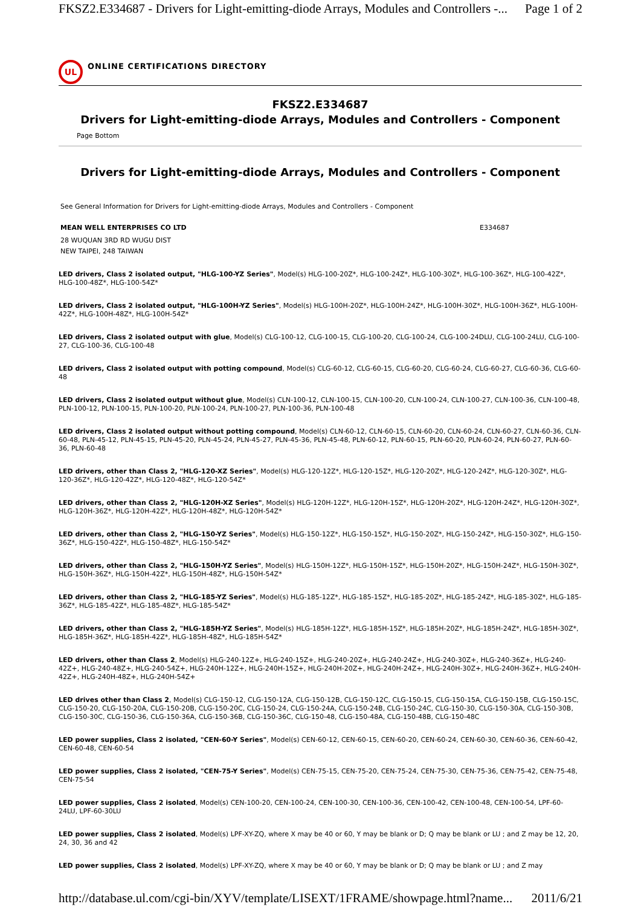FKSZ2.E334687 - Drivers for Light-emitting-diode Arrays, Modules and Controllers -... Page 1 of 2
UL
ONLINE CERTIFICATIONS DIRECTORY
FKSZ2.E334687
Drivers for Light-emitting-diode Arrays, Modules and Controllers - Component
Page Bottom
Drivers for Light-emitting-diode Arrays, Modules and Controllers - Component
See General Information for Drivers for Light-emitting-diode Arrays, Modules and Controllers - Component
MEAN WELL ENTERPRISES CO LTD E334687
28 WUQUAN 3RD RD WUGU DIST
NEW TAIPEI, 248 TAIWAN
LED drivers, Class 2 isolated output, "HLG-100-YZ Series", Model(s) HLG-100-20Z*, HLG-100-24Z*, HLG-100-30Z*, HLG-100-36Z*, HLG-100-42Z*, HLG-100-48Z*, HLG-100-54Z*
LED drivers, Class 2 isolated output, "HLG-100H-YZ Series", Model(s) HLG-100H-20Z*, HLG-100H-24Z*, HLG-100H-30Z*, HLG-100H-36Z*, HLG-100H-42Z*, HLG-100H-48Z*, HLG-100H-54Z*
LED drivers, Class 2 isolated output with glue, Model(s) CLG-100-12, CLG-100-15, CLG-100-20, CLG-100-24, CLG-100-24DLU, CLG-100-24LU, CLG-100-27, CLG-100-36, CLG-100-48
LED drivers, Class 2 isolated output with potting compound, Model(s) CLG-60-12, CLG-60-15, CLG-60-20, CLG-60-24, CLG-60-27, CLG-60-36, CLG-60-48
LED drivers, Class 2 isolated output without glue, Model(s) CLN-100-12, CLN-100-15, CLN-100-20, CLN-100-24, CLN-100-27, CLN-100-36, CLN-100-48, PLN-100-12, PLN-100-15, PLN-100-20, PLN-100-24, PLN-100-27, PLN-100-36, PLN-100-48
LED drivers, Class 2 isolated output without potting compound, Model(s) CLN-60-12, CLN-60-15, CLN-60-20, CLN-60-24, CLN-60-27, CLN-60-36, CLN-60-48, PLN-45-12, PLN-45-15, PLN-45-20, PLN-45-24, PLN-45-27, PLN-45-36, PLN-45-48, PLN-60-12, PLN-60-15, PLN-60-20, PLN-60-24, PLN-60-27, PLN-60-36, PLN-60-48
LED drivers, other than Class 2, "HLG-120-XZ Series", Model(s) HLG-120-12Z*, HLG-120-15Z*, HLG-120-20Z*, HLG-120-24Z*, HLG-120-30Z*, HLG-120-36Z*, HLG-120-42Z*, HLG-120-48Z*, HLG-120-54Z*
LED drivers, other than Class 2, "HLG-120H-XZ Series", Model(s) HLG-120H-12Z*, HLG-120H-15Z*, HLG-120H-20Z*, HLG-120H-24Z*, HLG-120H-30Z*, HLG-120H-36Z*, HLG-120H-42Z*, HLG-120H-48Z*, HLG-120H-54Z*
LED drivers, other than Class 2, "HLG-150-YZ Series", Model(s) HLG-150-12Z*, HLG-150-15Z*, HLG-150-20Z*, HLG-150-24Z*, HLG-150-30Z*, HLG-150-36Z*, HLG-150-42Z*, HLG-150-48Z*, HLG-150-54Z*
LED drivers, other than Class 2, "HLG-150H-YZ Series", Model(s) HLG-150H-12Z*, HLG-150H-15Z*, HLG-150H-20Z*, HLG-150H-24Z*, HLG-150H-30Z*, HLG-150H-36Z*, HLG-150H-42Z*, HLG-150H-48Z*, HLG-150H-54Z*
LED drivers, other than Class 2, "HLG-185-YZ Series", Model(s) HLG-185-12Z*, HLG-185-15Z*, HLG-185-20Z*, HLG-185-24Z*, HLG-185-30Z*, HLG-185-36Z*, HLG-185-42Z*, HLG-185-48Z*, HLG-185-54Z*
LED drivers, other than Class 2, "HLG-185H-YZ Series", Model(s) HLG-185H-12Z*, HLG-185H-15Z*, HLG-185H-20Z*, HLG-185H-24Z*, HLG-185H-30Z*, HLG-185H-36Z*, HLG-185H-42Z*, HLG-185H-48Z*, HLG-185H-54Z*
LED drivers, other than Class 2, Model(s) HLG-240-12Z+, HLG-240-15Z+, HLG-240-20Z+, HLG-240-24Z+, HLG-240-30Z+, HLG-240-36Z+, HLG-240-42Z+, HLG-240-48Z+, HLG-240-54Z+, HLG-240H-12Z+, HLG-240H-15Z+, HLG-240H-20Z+, HLG-240H-24Z+, HLG-240H-30Z+, HLG-240H-36Z+, HLG-240H-42Z+, HLG-240H-48Z+, HLG-240H-54Z+
LED drives other than Class 2, Model(s) CLG-150-12, CLG-150-12A, CLG-150-12B, CLG-150-12C, CLG-150-15, CLG-150-15A, CLG-150-15B, CLG-150-15C, CLG-150-20, CLG-150-20A, CLG-150-20B, CLG-150-20C, CLG-150-24, CLG-150-24A, CLG-150-24B, CLG-150-24C, CLG-150-30, CLG-150-30A, CLG-150-30B, CLG-150-30C, CLG-150-36, CLG-150-36A, CLG-150-36B, CLG-150-36C, CLG-150-48, CLG-150-48A, CLG-150-48B, CLG-150-48C
LED power supplies, Class 2 isolated, "CEN-60-Y Series", Model(s) CEN-60-12, CEN-60-15, CEN-60-20, CEN-60-24, CEN-60-30, CEN-60-36, CEN-60-42, CEN-60-48, CEN-60-54
LED power supplies, Class 2 isolated, "CEN-75-Y Series", Model(s) CEN-75-15, CEN-75-20, CEN-75-24, CEN-75-30, CEN-75-36, CEN-75-42, CEN-75-48, CEN-75-54
LED power supplies, Class 2 isolated, Model(s) CEN-100-20, CEN-100-24, CEN-100-30, CEN-100-36, CEN-100-42, CEN-100-48, CEN-100-54, LPF-60-24LU, LPF-60-30LU
LED power supplies, Class 2 isolated, Model(s) LPF-XY-ZQ, where X may be 40 or 60, Y may be blank or D; Q may be blank or LU ; and Z may be 12, 20, 24, 30, 36 and 42
LED power supplies, Class 2 isolated, Model(s) LPF-XY-ZQ, where X may be 40 or 60, Y may be blank or D; Q may be blank or LU ; and Z may
http://database.ul.com/cgi-bin/XYV/template/LISEXT/1FRAME/showpage.html?name... 2011/6/21